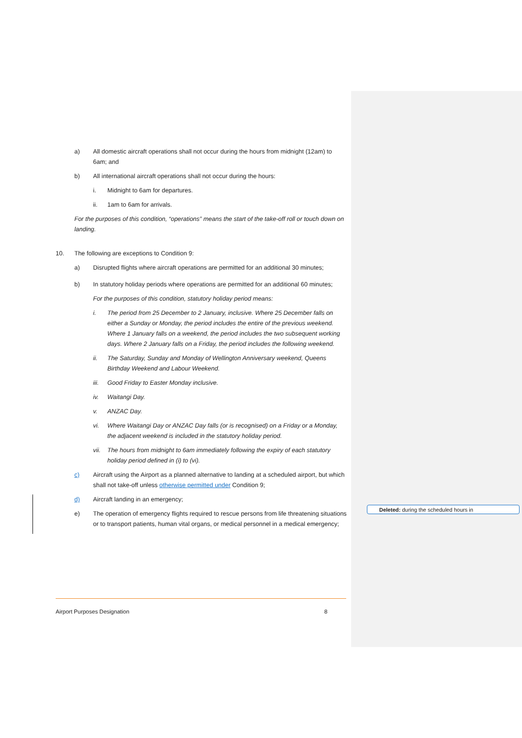a) All domestic aircraft operations shall not occur during the hours from midnight (12am) to 6am; and
b) All international aircraft operations shall not occur during the hours:
i. Midnight to 6am for departures.
ii. 1am to 6am for arrivals.
For the purposes of this condition, “operations” means the start of the take-off roll or touch down on landing.
10. The following are exceptions to Condition 9:
a) Disrupted flights where aircraft operations are permitted for an additional 30 minutes;
b) In statutory holiday periods where operations are permitted for an additional 60 minutes;
For the purposes of this condition, statutory holiday period means:
i. The period from 25 December to 2 January, inclusive. Where 25 December falls on either a Sunday or Monday, the period includes the entire of the previous weekend. Where 1 January falls on a weekend, the period includes the two subsequent working days. Where 2 January falls on a Friday, the period includes the following weekend.
ii. The Saturday, Sunday and Monday of Wellington Anniversary weekend, Queens Birthday Weekend and Labour Weekend.
iii. Good Friday to Easter Monday inclusive.
iv. Waitangi Day.
v. ANZAC Day.
vi. Where Waitangi Day or ANZAC Day falls (or is recognised) on a Friday or a Monday, the adjacent weekend is included in the statutory holiday period.
vii. The hours from midnight to 6am immediately following the expiry of each statutory holiday period defined in (i) to (vi).
c) Aircraft using the Airport as a planned alternative to landing at a scheduled airport, but which shall not take-off unless otherwise permitted under Condition 9;
d) Aircraft landing in an emergency;
e) The operation of emergency flights required to rescue persons from life threatening situations or to transport patients, human vital organs, or medical personnel in a medical emergency;
Deleted: during the scheduled hours in
Airport Purposes Designation 8